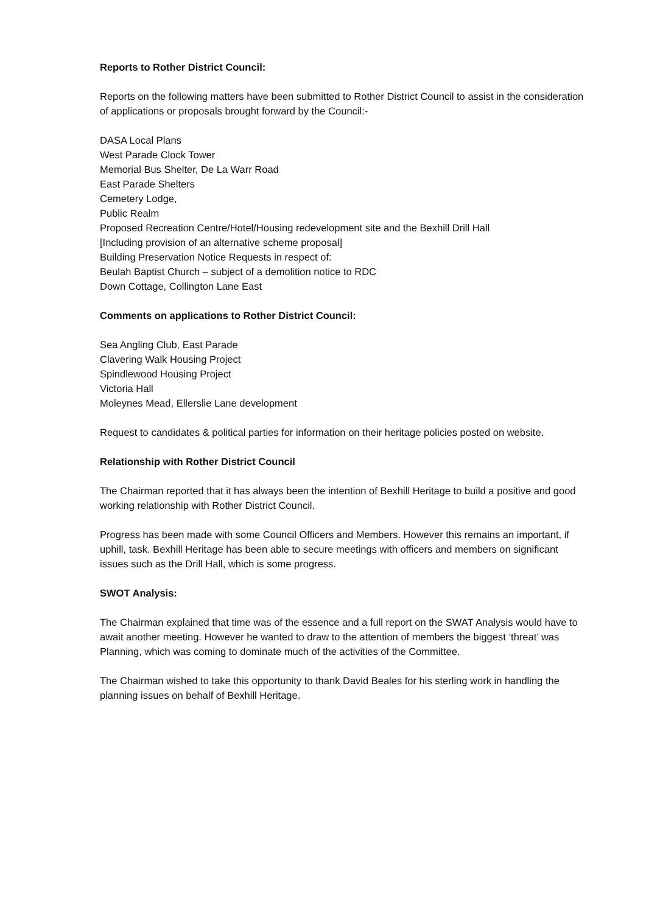Reports to Rother District Council:
Reports on the following matters have been submitted to Rother District Council to assist in the consideration of applications or proposals brought forward by the Council:-
DASA Local Plans
West Parade Clock Tower
Memorial Bus Shelter, De La Warr Road
East Parade Shelters
Cemetery Lodge,
Public Realm
Proposed Recreation Centre/Hotel/Housing redevelopment site and the Bexhill Drill Hall
[Including provision of an alternative scheme proposal]
Building Preservation Notice Requests in respect of:
Beulah Baptist Church – subject of a demolition notice to RDC
Down Cottage, Collington Lane East
Comments on applications to Rother District Council:
Sea Angling Club, East Parade
Clavering Walk Housing Project
Spindlewood Housing Project
Victoria Hall
Moleynes Mead, Ellerslie Lane development
Request to candidates & political parties for information on their heritage policies posted on website.
Relationship with Rother District Council
The Chairman reported that it has always been the intention of Bexhill Heritage to build a positive and good working relationship with Rother District Council.
Progress has been made with some Council Officers and Members. However this remains an important, if uphill, task. Bexhill Heritage has been able to secure meetings with officers and members on significant issues such as the Drill Hall, which is some progress.
SWOT Analysis:
The Chairman explained that time was of the essence and a full report on the SWAT Analysis would have to await another meeting. However he wanted to draw to the attention of members the biggest ‘threat’ was Planning, which was coming to dominate much of the activities of the Committee.
The Chairman wished to take this opportunity to thank David Beales for his sterling work in handling the planning issues on behalf of Bexhill Heritage.